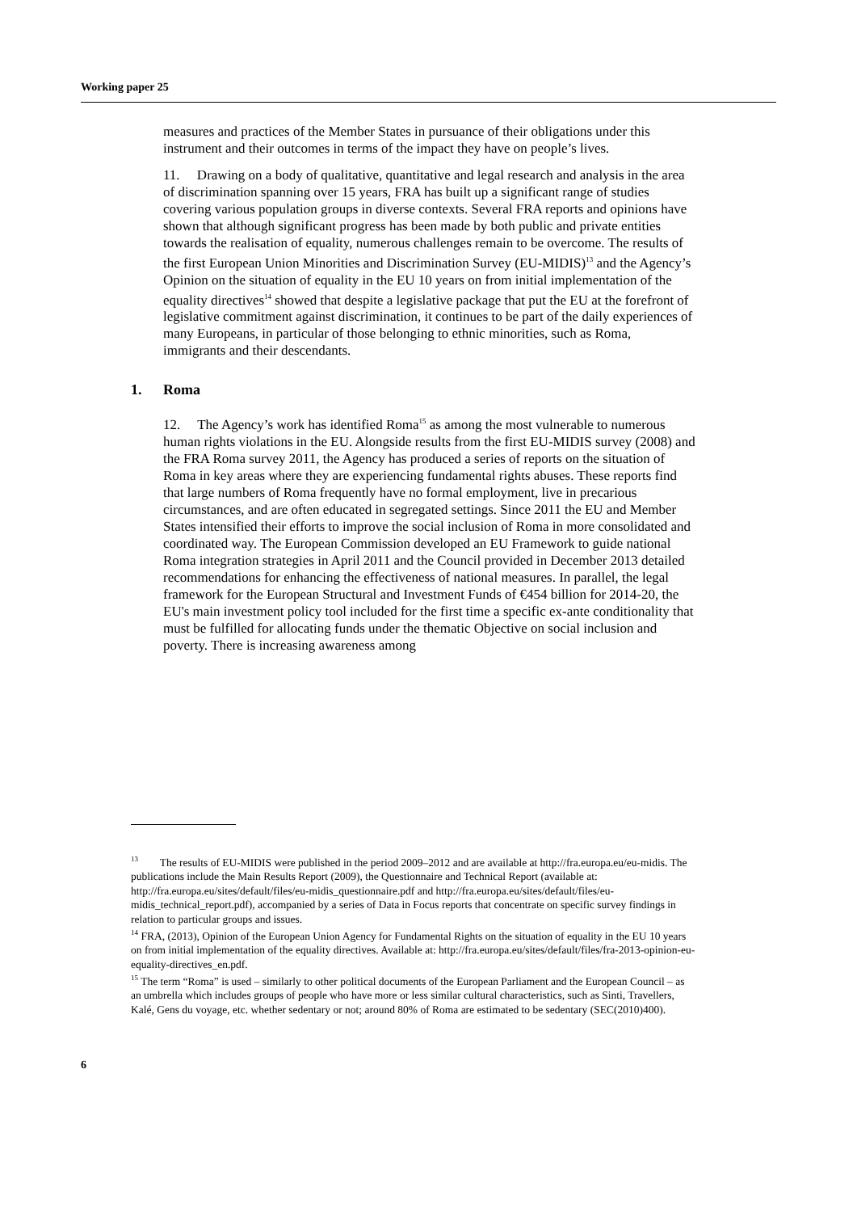Working paper 25
measures and practices of the Member States in pursuance of their obligations under this instrument and their outcomes in terms of the impact they have on people’s lives.
11. Drawing on a body of qualitative, quantitative and legal research and analysis in the area of discrimination spanning over 15 years, FRA has built up a significant range of studies covering various population groups in diverse contexts. Several FRA reports and opinions have shown that although significant progress has been made by both public and private entities towards the realisation of equality, numerous challenges remain to be overcome. The results of the first European Union Minorities and Discrimination Survey (EU-MIDIS)<sup>13</sup> and the Agency’s Opinion on the situation of equality in the EU 10 years on from initial implementation of the equality directives<sup>14</sup> showed that despite a legislative package that put the EU at the forefront of legislative commitment against discrimination, it continues to be part of the daily experiences of many Europeans, in particular of those belonging to ethnic minorities, such as Roma, immigrants and their descendants.
1. Roma
12. The Agency’s work has identified Roma<sup>15</sup> as among the most vulnerable to numerous human rights violations in the EU. Alongside results from the first EU-MIDIS survey (2008) and the FRA Roma survey 2011, the Agency has produced a series of reports on the situation of Roma in key areas where they are experiencing fundamental rights abuses. These reports find that large numbers of Roma frequently have no formal employment, live in precarious circumstances, and are often educated in segregated settings. Since 2011 the EU and Member States intensified their efforts to improve the social inclusion of Roma in more consolidated and coordinated way. The European Commission developed an EU Framework to guide national Roma integration strategies in April 2011 and the Council provided in December 2013 detailed recommendations for enhancing the effectiveness of national measures. In parallel, the legal framework for the European Structural and Investment Funds of €454 billion for 2014-20, the EU's main investment policy tool included for the first time a specific ex-ante conditionality that must be fulfilled for allocating funds under the thematic Objective on social inclusion and poverty. There is increasing awareness among
<sup>13</sup> The results of EU-MIDIS were published in the period 2009–2012 and are available at http://fra.europa.eu/eu-midis. The publications include the Main Results Report (2009), the Questionnaire and Technical Report (available at: http://fra.europa.eu/sites/default/files/eu-midis_questionnaire.pdf and http://fra.europa.eu/sites/default/files/eu-midis_technical_report.pdf), accompanied by a series of Data in Focus reports that concentrate on specific survey findings in relation to particular groups and issues.
<sup>14</sup> FRA, (2013), Opinion of the European Union Agency for Fundamental Rights on the situation of equality in the EU 10 years on from initial implementation of the equality directives. Available at: http://fra.europa.eu/sites/default/files/fra-2013-opinion-eu-equality-directives_en.pdf.
<sup>15</sup> The term “Roma” is used – similarly to other political documents of the European Parliament and the European Council – as an umbrella which includes groups of people who have more or less similar cultural characteristics, such as Sinti, Travellers, Kalé, Gens du voyage, etc. whether sedentary or not; around 80% of Roma are estimated to be sedentary (SEC(2010)400).
6